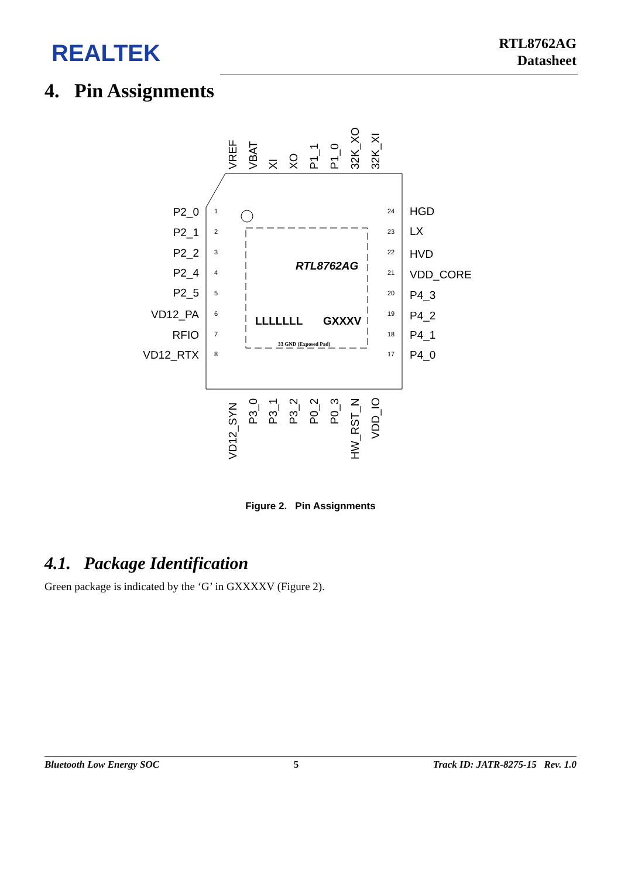REALTEK
RTL8762AG
Datasheet
4. Pin Assignments
RTL8762AG
LLLLLLL
GXXXV
33 GND (Exposed Pad)
P2_0
P2_1
P2_2
P2_4
P2_5
VD12_PA
RFIO
VD12_RTX
1
2
3
4
5
6
7
8
24
23
22
21
20
19
18
17
HGD
LX
HVD
VDD_CORE
P4_3
P4_2
P4_1
P4_0
VREF
VBAT
XI
XO
P1_1
P1_0
32K_XO
32K_XI
VD12_SYN
P3_0
P3_1
P3_2
P0_2
P0_3
HW_RST_N
VDD_IO
Figure 2. Pin Assignments
4.1. Package Identification
Green package is indicated by the ‘G’ in GXXXXV (Figure 2).
Bluetooth Low Energy SOC 5 Track ID: JATR-8275-15 Rev. 1.0